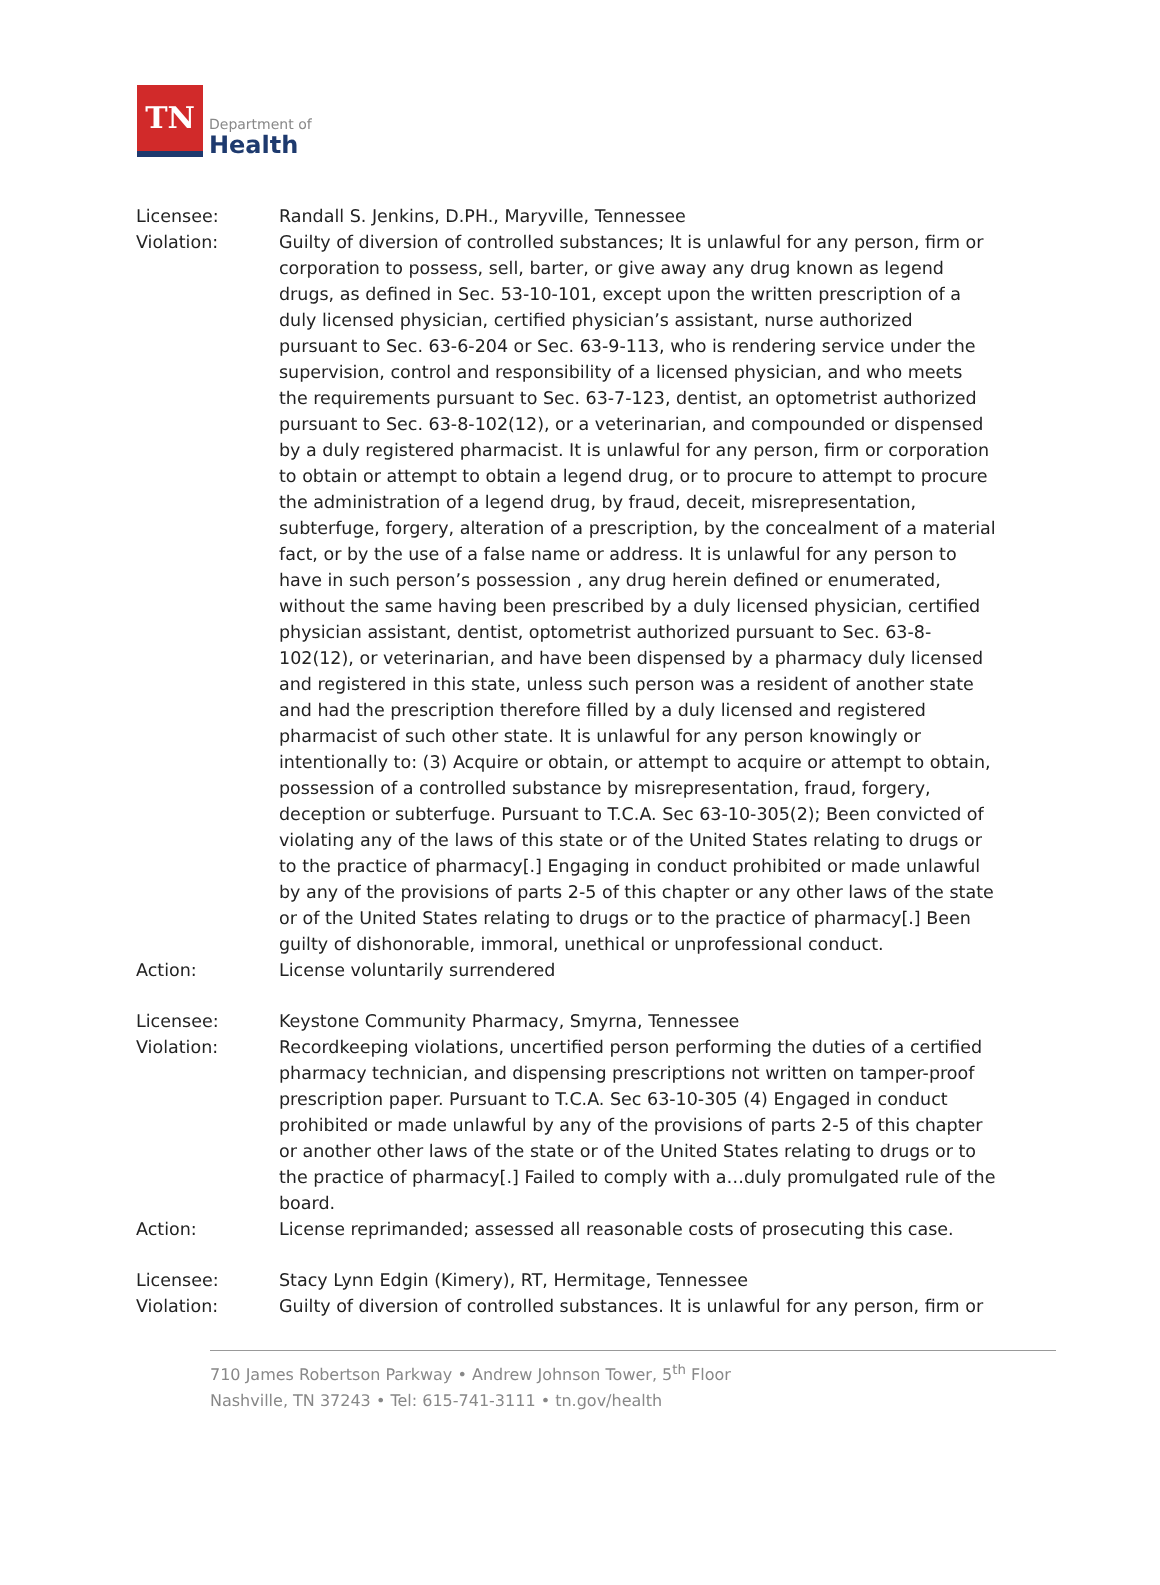TN Department of Health
Licensee: Randall S. Jenkins, D.PH., Maryville, Tennessee
Violation: Guilty of diversion of controlled substances; It is unlawful for any person, firm or corporation to possess, sell, barter, or give away any drug known as legend drugs, as defined in Sec. 53-10-101, except upon the written prescription of a duly licensed physician, certified physician’s assistant, nurse authorized pursuant to Sec. 63-6-204 or Sec. 63-9-113, who is rendering service under the supervision, control and responsibility of a licensed physician, and who meets the requirements pursuant to Sec. 63-7-123, dentist, an optometrist authorized pursuant to Sec. 63-8-102(12), or a veterinarian, and compounded or dispensed by a duly registered pharmacist. It is unlawful for any person, firm or corporation to obtain or attempt to obtain a legend drug, or to procure to attempt to procure the administration of a legend drug, by fraud, deceit, misrepresentation, subterfuge, forgery, alteration of a prescription, by the concealment of a material fact, or by the use of a false name or address. It is unlawful for any person to have in such person’s possession , any drug herein defined or enumerated, without the same having been prescribed by a duly licensed physician, certified physician assistant, dentist, optometrist authorized pursuant to Sec. 63-8-102(12), or veterinarian, and have been dispensed by a pharmacy duly licensed and registered in this state, unless such person was a resident of another state and had the prescription therefore filled by a duly licensed and registered pharmacist of such other state. It is unlawful for any person knowingly or intentionally to: (3) Acquire or obtain, or attempt to acquire or attempt to obtain, possession of a controlled substance by misrepresentation, fraud, forgery, deception or subterfuge. Pursuant to T.C.A. Sec 63-10-305(2); Been convicted of violating any of the laws of this state or of the United States relating to drugs or to the practice of pharmacy[.] Engaging in conduct prohibited or made unlawful by any of the provisions of parts 2-5 of this chapter or any other laws of the state or of the United States relating to drugs or to the practice of pharmacy[.] Been guilty of dishonorable, immoral, unethical or unprofessional conduct.
Action: License voluntarily surrendered
Licensee: Keystone Community Pharmacy, Smyrna, Tennessee
Violation: Recordkeeping violations, uncertified person performing the duties of a certified pharmacy technician, and dispensing prescriptions not written on tamper-proof prescription paper. Pursuant to T.C.A. Sec 63-10-305 (4) Engaged in conduct prohibited or made unlawful by any of the provisions of parts 2-5 of this chapter or another other laws of the state or of the United States relating to drugs or to the practice of pharmacy[.] Failed to comply with a…duly promulgated rule of the board.
Action: License reprimanded; assessed all reasonable costs of prosecuting this case.
Licensee: Stacy Lynn Edgin (Kimery), RT, Hermitage, Tennessee
Violation: Guilty of diversion of controlled substances. It is unlawful for any person, firm or
710 James Robertson Parkway • Andrew Johnson Tower, 5<sup>th</sup> Floor
Nashville, TN 37243 • Tel: 615-741-3111 • tn.gov/health